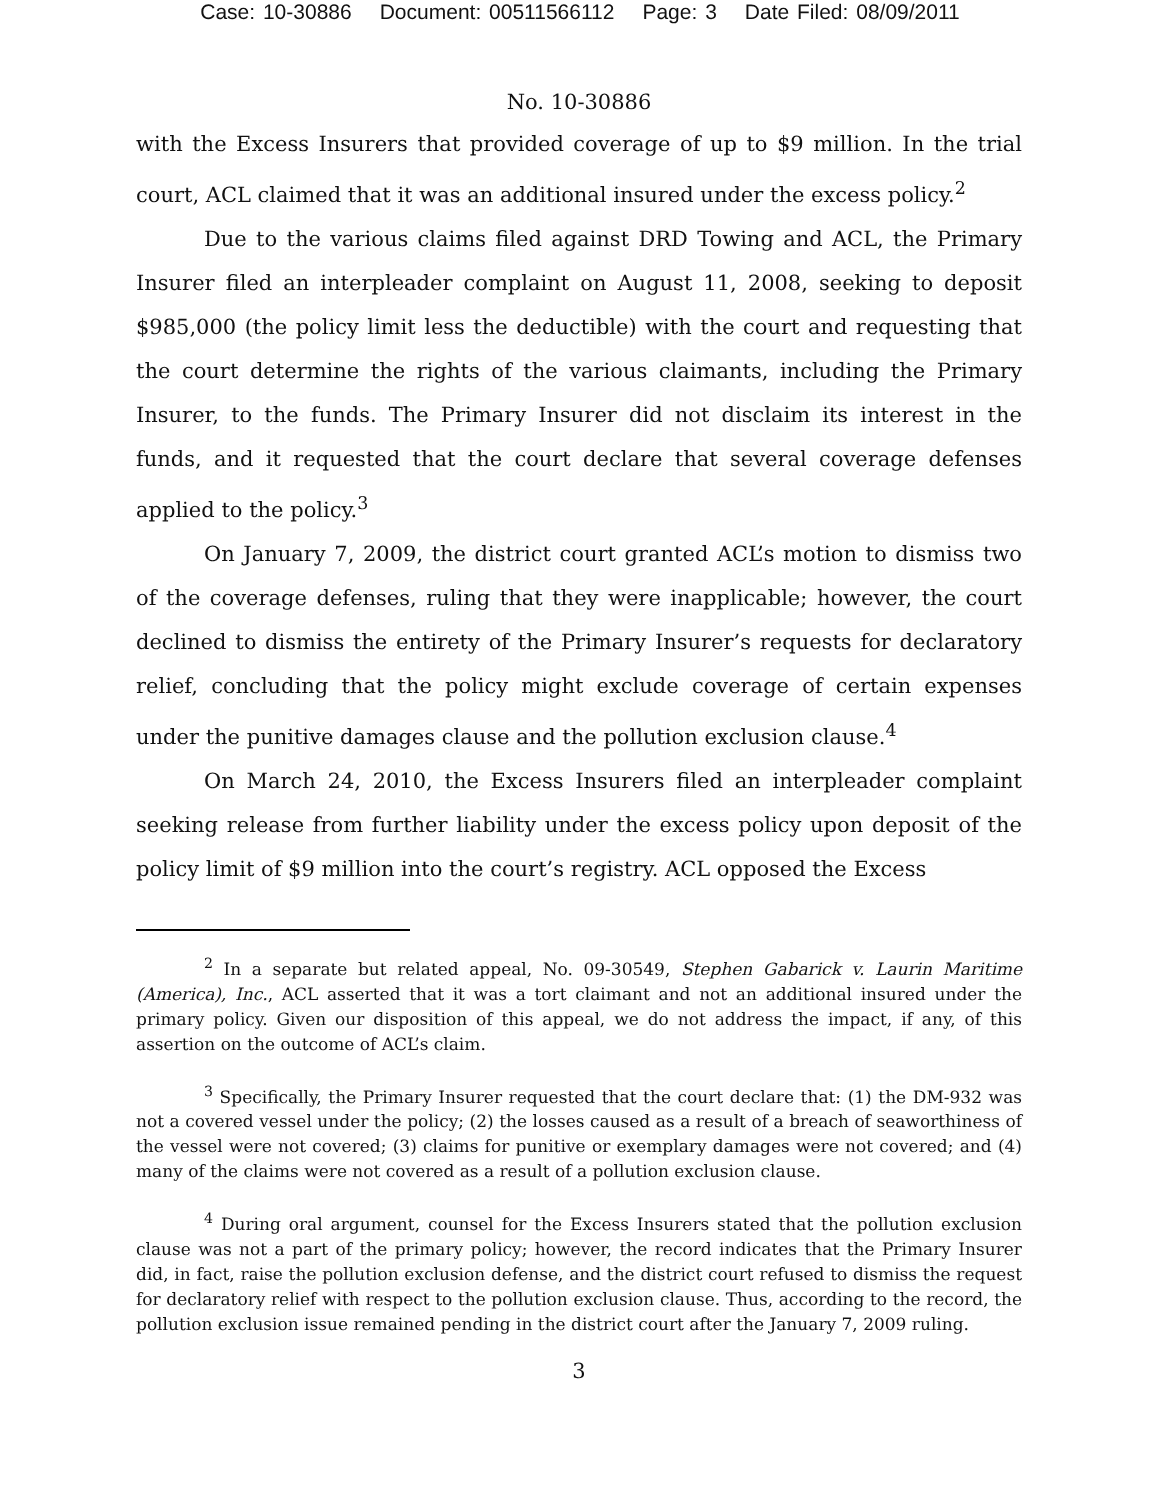Case: 10-30886 Document: 00511566112 Page: 3 Date Filed: 08/09/2011
No. 10-30886
with the Excess Insurers that provided coverage of up to $9 million. In the trial court, ACL claimed that it was an additional insured under the excess policy.<sup>2</sup>
Due to the various claims filed against DRD Towing and ACL, the Primary Insurer filed an interpleader complaint on August 11, 2008, seeking to deposit $985,000 (the policy limit less the deductible) with the court and requesting that the court determine the rights of the various claimants, including the Primary Insurer, to the funds. The Primary Insurer did not disclaim its interest in the funds, and it requested that the court declare that several coverage defenses applied to the policy.<sup>3</sup>
On January 7, 2009, the district court granted ACL’s motion to dismiss two of the coverage defenses, ruling that they were inapplicable; however, the court declined to dismiss the entirety of the Primary Insurer’s requests for declaratory relief, concluding that the policy might exclude coverage of certain expenses under the punitive damages clause and the pollution exclusion clause.<sup>4</sup>
On March 24, 2010, the Excess Insurers filed an interpleader complaint seeking release from further liability under the excess policy upon deposit of the policy limit of $9 million into the court’s registry. ACL opposed the Excess
<sup>2</sup> In a separate but related appeal, No. 09-30549, Stephen Gabarick v. Laurin Maritime (America), Inc., ACL asserted that it was a tort claimant and not an additional insured under the primary policy. Given our disposition of this appeal, we do not address the impact, if any, of this assertion on the outcome of ACL’s claim.
<sup>3</sup> Specifically, the Primary Insurer requested that the court declare that: (1) the DM-932 was not a covered vessel under the policy; (2) the losses caused as a result of a breach of seaworthiness of the vessel were not covered; (3) claims for punitive or exemplary damages were not covered; and (4) many of the claims were not covered as a result of a pollution exclusion clause.
<sup>4</sup> During oral argument, counsel for the Excess Insurers stated that the pollution exclusion clause was not a part of the primary policy; however, the record indicates that the Primary Insurer did, in fact, raise the pollution exclusion defense, and the district court refused to dismiss the request for declaratory relief with respect to the pollution exclusion clause. Thus, according to the record, the pollution exclusion issue remained pending in the district court after the January 7, 2009 ruling.
3